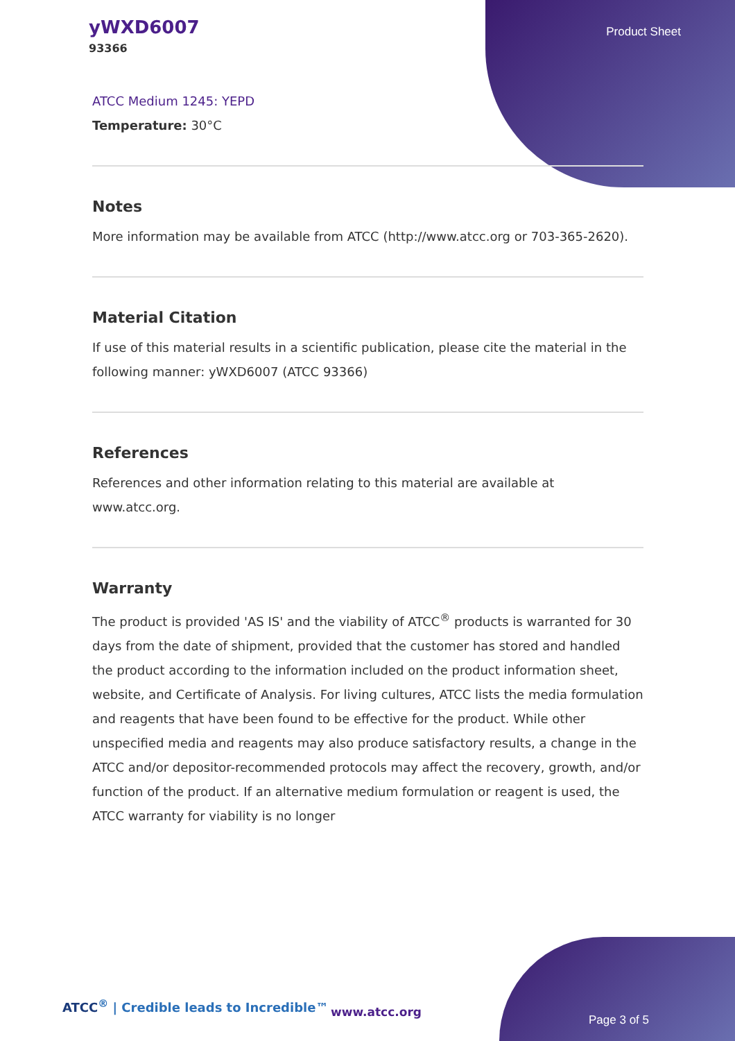yWXD6007
93366
Product Sheet
ATCC Medium 1245: YEPD
Temperature: 30°C
Notes
More information may be available from ATCC (http://www.atcc.org or 703-365-2620).
Material Citation
If use of this material results in a scientific publication, please cite the material in the following manner: yWXD6007 (ATCC 93366)
References
References and other information relating to this material are available at www.atcc.org.
Warranty
The product is provided 'AS IS' and the viability of ATCC<sup>®</sup> products is warranted for 30 days from the date of shipment, provided that the customer has stored and handled the product according to the information included on the product information sheet, website, and Certificate of Analysis. For living cultures, ATCC lists the media formulation and reagents that have been found to be effective for the product. While other unspecified media and reagents may also produce satisfactory results, a change in the ATCC and/or depositor-recommended protocols may affect the recovery, growth, and/or function of the product. If an alternative medium formulation or reagent is used, the ATCC warranty for viability is no longer
ATCC<sup>®</sup> | Credible leads to Incredible™
www.atcc.org
Page 3 of 5